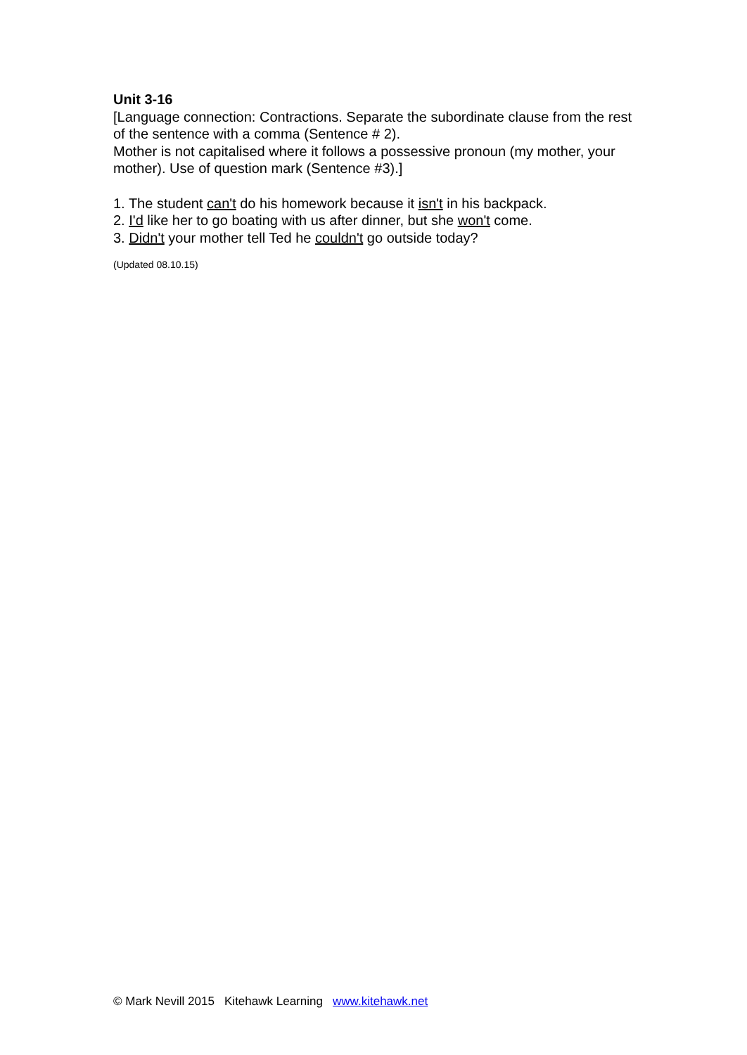Unit 3-16
[Language connection: Contractions. Separate the subordinate clause from the rest of the sentence with a comma (Sentence # 2).
Mother is not capitalised where it follows a possessive pronoun (my mother, your mother). Use of question mark (Sentence #3).]
1. The student can't do his homework because it isn't in his backpack.
2. I'd like her to go boating with us after dinner, but she won't come.
3. Didn't your mother tell Ted he couldn't go outside today?
(Updated 08.10.15)
© Mark Nevill 2015 Kitehawk Learning www.kitehawk.net